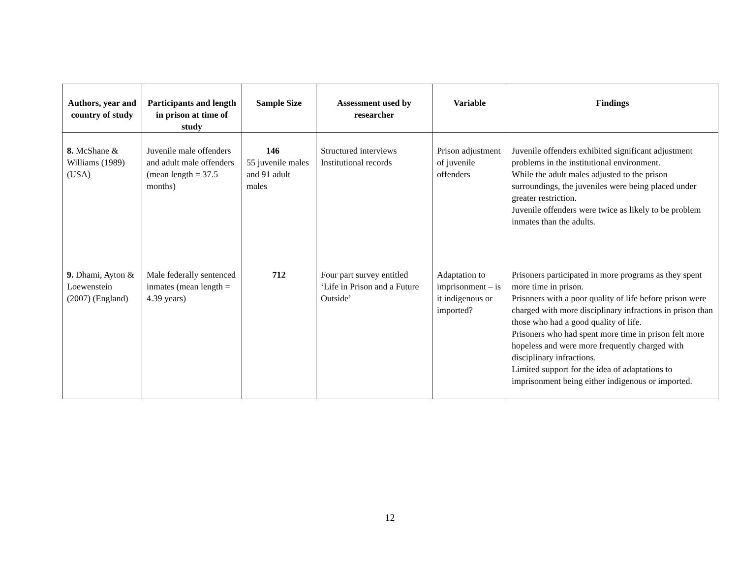| Authors, year and country of study | Participants and length in prison at time of study | Sample Size | Assessment used by researcher | Variable | Findings |
| --- | --- | --- | --- | --- | --- |
| 8. McShane & Williams (1989) (USA) | Juvenile male offenders and adult male offenders (mean length = 37.5 months) | 146 55 juvenile males and 91 adult males | Structured interviews Institutional records | Prison adjustment of juvenile offenders | Juvenile offenders exhibited significant adjustment problems in the institutional environment. While the adult males adjusted to the prison surroundings, the juveniles were being placed under greater restriction. Juvenile offenders were twice as likely to be problem inmates than the adults. |
| 9. Dhami, Ayton & Loewenstein (2007) (England) | Male federally sentenced inmates (mean length = 4.39 years) | 712 | Four part survey entitled ‘Life in Prison and a Future Outside’ | Adaptation to imprisonment – is it indigenous or imported? | Prisoners participated in more programs as they spent more time in prison. Prisoners with a poor quality of life before prison were charged with more disciplinary infractions in prison than those who had a good quality of life. Prisoners who had spent more time in prison felt more hopeless and were more frequently charged with disciplinary infractions. Limited support for the idea of adaptations to imprisonment being either indigenous or imported. |
12